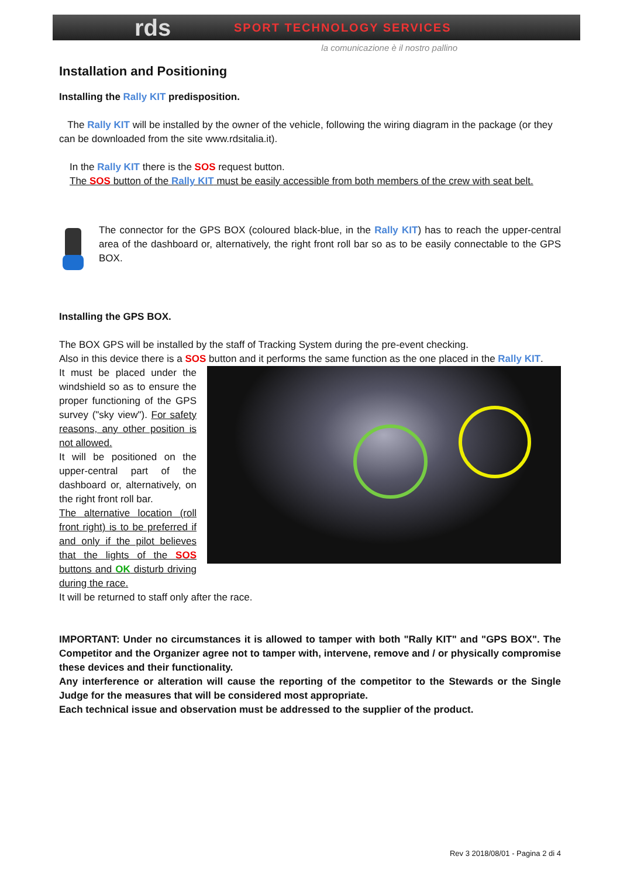rds SPORT TECHNOLOGY SERVICES
la comunicazione è il nostro pallino
Installation and Positioning
Installing the Rally KIT predisposition.
The Rally KIT will be installed by the owner of the vehicle, following the wiring diagram in the package (or they can be downloaded from the site www.rdsitalia.it).
In the Rally KIT there is the SOS request button.
The SOS button of the Rally KIT must be easily accessible from both members of the crew with seat belt.
The connector for the GPS BOX (coloured black-blue, in the Rally KIT) has to reach the upper-central area of the dashboard or, alternatively, the right front roll bar so as to be easily connectable to the GPS BOX.
Installing the GPS BOX.
The BOX GPS will be installed by the staff of Tracking System during the pre-event checking.
Also in this device there is a SOS button and it performs the same function as the one placed in the Rally KIT.
It must be placed under the windshield so as to ensure the proper functioning of the GPS survey ("sky view"). For safety reasons, any other position is not allowed.
It will be positioned on the upper-central part of the dashboard or, alternatively, on the right front roll bar.
The alternative location (roll front right) is to be preferred if and only if the pilot believes that the lights of the SOS buttons and OK disturb driving during the race.
It will be returned to staff only after the race.
IMPORTANT: Under no circumstances it is allowed to tamper with both "Rally KIT" and "GPS BOX". The Competitor and the Organizer agree not to tamper with, intervene, remove and / or physically compromise these devices and their functionality.
Any interference or alteration will cause the reporting of the competitor to the Stewards or the Single Judge for the measures that will be considered most appropriate.
Each technical issue and observation must be addressed to the supplier of the product.
Rev 3 2018/08/01 - Pagina 2 di 4